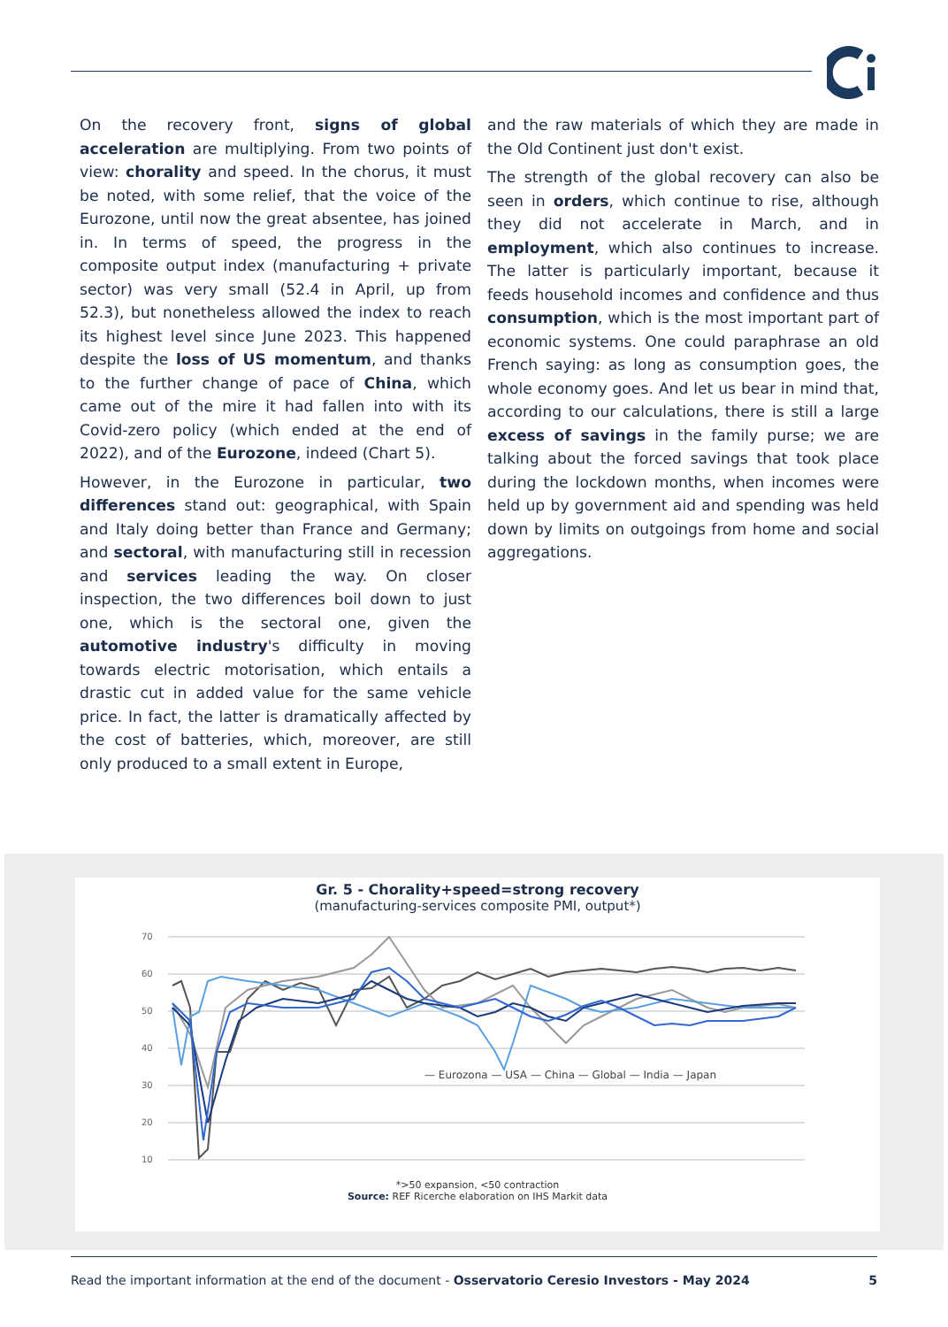On the recovery front, signs of global acceleration are multiplying. From two points of view: chorality and speed. In the chorus, it must be noted, with some relief, that the voice of the Eurozone, until now the great absentee, has joined in. In terms of speed, the progress in the composite output index (manufacturing + private sector) was very small (52.4 in April, up from 52.3), but nonetheless allowed the index to reach its highest level since June 2023. This happened despite the loss of US momentum, and thanks to the further change of pace of China, which came out of the mire it had fallen into with its Covid-zero policy (which ended at the end of 2022), and of the Eurozone, indeed (Chart 5).
However, in the Eurozone in particular, two differences stand out: geographical, with Spain and Italy doing better than France and Germany; and sectoral, with manufacturing still in recession and services leading the way. On closer inspection, the two differences boil down to just one, which is the sectoral one, given the automotive industry's difficulty in moving towards electric motorisation, which entails a drastic cut in added value for the same vehicle price. In fact, the latter is dramatically affected by the cost of batteries, which, moreover, are still only produced to a small extent in Europe,
and the raw materials of which they are made in the Old Continent just don't exist.
The strength of the global recovery can also be seen in orders, which continue to rise, although they did not accelerate in March, and in employment, which also continues to increase. The latter is particularly important, because it feeds household incomes and confidence and thus consumption, which is the most important part of economic systems. One could paraphrase an old French saying: as long as consumption goes, the whole economy goes. And let us bear in mind that, according to our calculations, there is still a large excess of savings in the family purse; we are talking about the forced savings that took place during the lockdown months, when incomes were held up by government aid and spending was held down by limits on outgoings from home and social aggregations.
Gr. 5 - Chorality+speed=strong recovery
(manufacturing-services composite PMI, output*)
70
60
50
40
30
20
10
— Eurozona — USA — China — Global — India — Japan
*>50 expansion, <50 contraction
Source: REF Ricerche elaboration on IHS Markit data
Read the important information at the end of the document - Osservatorio Ceresio Investors - May 2024 5